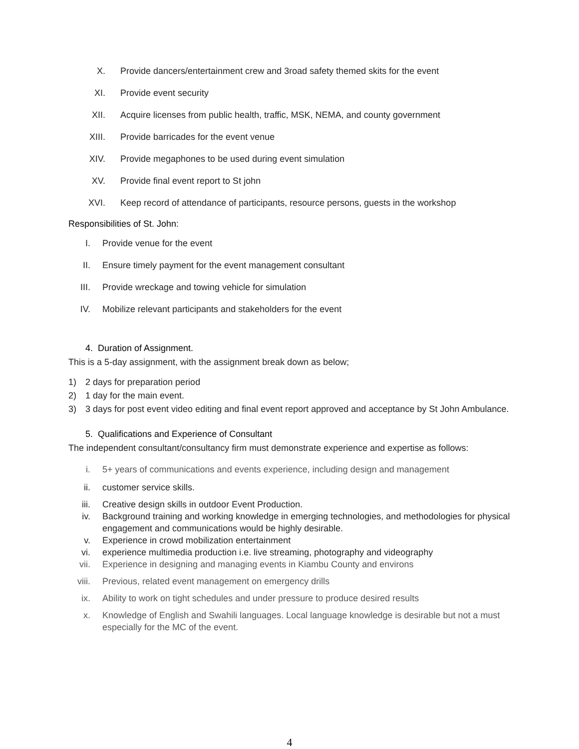X. Provide dancers/entertainment crew and 3road safety themed skits for the event
XI. Provide event security
XII. Acquire licenses from public health, traffic, MSK, NEMA, and county government
XIII. Provide barricades for the event venue
XIV. Provide megaphones to be used during event simulation
XV. Provide final event report to St john
XVI. Keep record of attendance of participants, resource persons, guests in the workshop
Responsibilities of St. John:
I. Provide venue for the event
II. Ensure timely payment for the event management consultant
III. Provide wreckage and towing vehicle for simulation
IV. Mobilize relevant participants and stakeholders for the event
4. Duration of Assignment.
This is a 5-day assignment, with the assignment break down as below;
1) 2 days for preparation period
2) 1 day for the main event.
3) 3 days for post event video editing and final event report approved and acceptance by St John Ambulance.
5. Qualifications and Experience of Consultant
The independent consultant/consultancy firm must demonstrate experience and expertise as follows:
i. 5+ years of communications and events experience, including design and management
ii. customer service skills.
iii. Creative design skills in outdoor Event Production.
iv. Background training and working knowledge in emerging technologies, and methodologies for physical engagement and communications would be highly desirable.
v. Experience in crowd mobilization entertainment
vi. experience multimedia production i.e. live streaming, photography and videography
vii. Experience in designing and managing events in Kiambu County and environs
viii.
Previous, related event management on emergency drills
ix. Ability to work on tight schedules and under pressure to produce desired results
x. Knowledge of English and Swahili languages. Local language knowledge is desirable but not a must especially for the MC of the event.
4